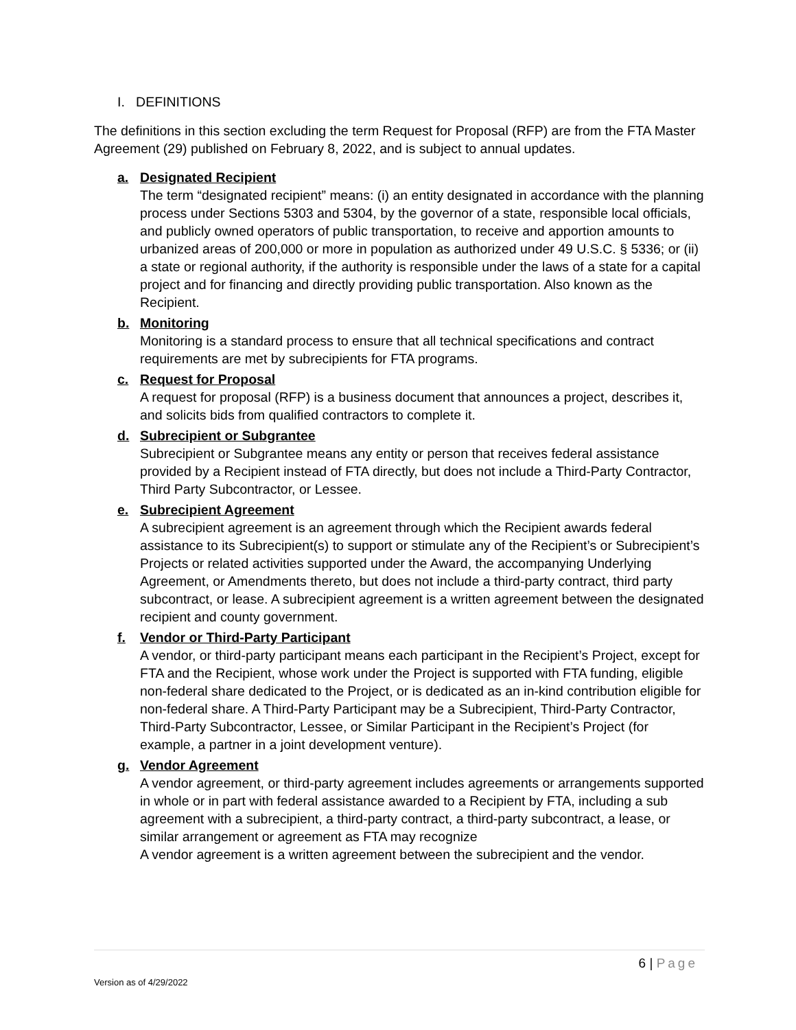I. DEFINITIONS
The definitions in this section excluding the term Request for Proposal (RFP) are from the FTA Master Agreement (29) published on February 8, 2022, and is subject to annual updates.
a. Designated Recipient
The term “designated recipient” means: (i) an entity designated in accordance with the planning process under Sections 5303 and 5304, by the governor of a state, responsible local officials, and publicly owned operators of public transportation, to receive and apportion amounts to urbanized areas of 200,000 or more in population as authorized under 49 U.S.C. § 5336; or (ii) a state or regional authority, if the authority is responsible under the laws of a state for a capital project and for financing and directly providing public transportation. Also known as the Recipient.
b. Monitoring
Monitoring is a standard process to ensure that all technical specifications and contract requirements are met by subrecipients for FTA programs.
c. Request for Proposal
A request for proposal (RFP) is a business document that announces a project, describes it, and solicits bids from qualified contractors to complete it.
d. Subrecipient or Subgrantee
Subrecipient or Subgrantee means any entity or person that receives federal assistance provided by a Recipient instead of FTA directly, but does not include a Third-Party Contractor, Third Party Subcontractor, or Lessee.
e. Subrecipient Agreement
A subrecipient agreement is an agreement through which the Recipient awards federal assistance to its Subrecipient(s) to support or stimulate any of the Recipient’s or Subrecipient’s Projects or related activities supported under the Award, the accompanying Underlying Agreement, or Amendments thereto, but does not include a third-party contract, third party subcontract, or lease. A subrecipient agreement is a written agreement between the designated recipient and county government.
f. Vendor or Third-Party Participant
A vendor, or third-party participant means each participant in the Recipient’s Project, except for FTA and the Recipient, whose work under the Project is supported with FTA funding, eligible non-federal share dedicated to the Project, or is dedicated as an in-kind contribution eligible for non-federal share. A Third-Party Participant may be a Subrecipient, Third-Party Contractor, Third-Party Subcontractor, Lessee, or Similar Participant in the Recipient’s Project (for example, a partner in a joint development venture).
g. Vendor Agreement
A vendor agreement, or third-party agreement includes agreements or arrangements supported in whole or in part with federal assistance awarded to a Recipient by FTA, including a sub agreement with a subrecipient, a third-party contract, a third-party subcontract, a lease, or similar arrangement or agreement as FTA may recognize
A vendor agreement is a written agreement between the subrecipient and the vendor.
6 | Page
Version as of 4/29/2022